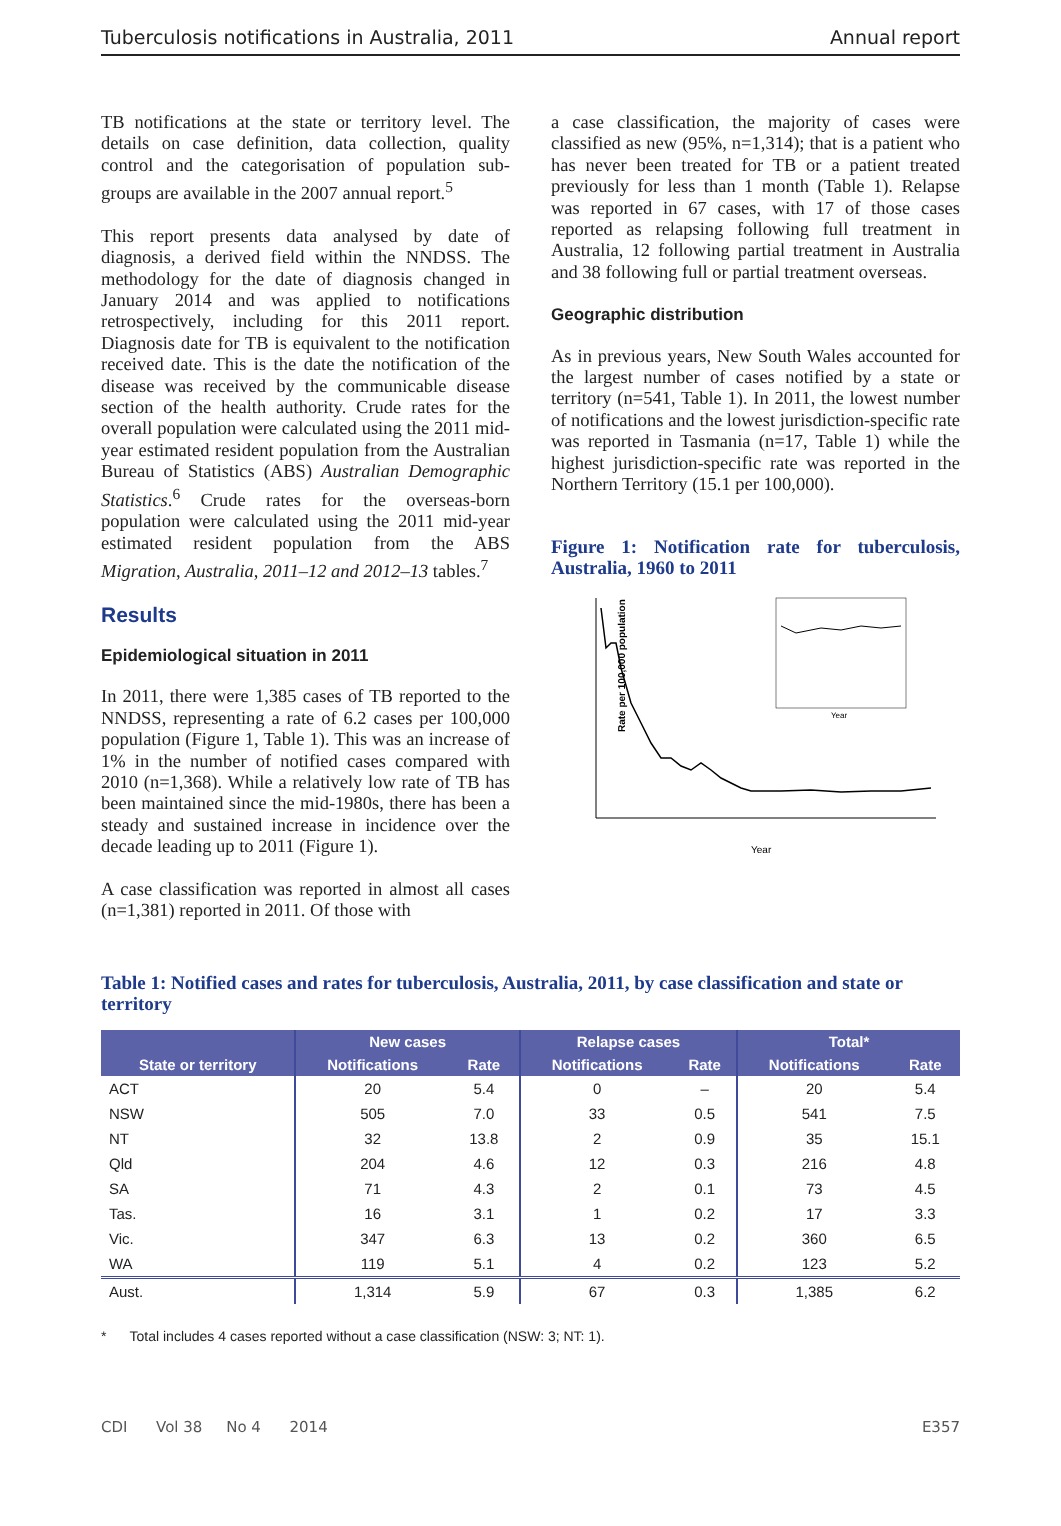Tuberculosis notifications in Australia, 2011 Annual report
TB notifications at the state or territory level. The details on case definition, data collection, quality control and the categorisation of population sub-groups are available in the 2007 annual report.<sup>5</sup>
This report presents data analysed by date of diagnosis, a derived field within the NNDSS. The methodology for the date of diagnosis changed in January 2014 and was applied to notifications retrospectively, including for this 2011 report. Diagnosis date for TB is equivalent to the notification received date. This is the date the notification of the disease was received by the communicable disease section of the health authority. Crude rates for the overall population were calculated using the 2011 mid-year estimated resident population from the Australian Bureau of Statistics (ABS) Australian Demographic Statistics.<sup>6</sup> Crude rates for the overseas-born population were calculated using the 2011 mid-year estimated resident population from the ABS Migration, Australia, 2011–12 and 2012–13 tables.<sup>7</sup>
Results
Epidemiological situation in 2011
In 2011, there were 1,385 cases of TB reported to the NNDSS, representing a rate of 6.2 cases per 100,000 population (Figure 1, Table 1). This was an increase of 1% in the number of notified cases compared with 2010 (n=1,368). While a relatively low rate of TB has been maintained since the mid-1980s, there has been a steady and sustained increase in incidence over the decade leading up to 2011 (Figure 1).
A case classification was reported in almost all cases (n=1,381) reported in 2011. Of those with
a case classification, the majority of cases were classified as new (95%, n=1,314); that is a patient who has never been treated for TB or a patient treated previously for less than 1 month (Table 1). Relapse was reported in 67 cases, with 17 of those cases reported as relapsing following full treatment in Australia, 12 following partial treatment in Australia and 38 following full or partial treatment overseas.
Geographic distribution
As in previous years, New South Wales accounted for the largest number of cases notified by a state or territory (n=541, Table 1). In 2011, the lowest number of notifications and the lowest jurisdiction-specific rate was reported in Tasmania (n=17, Table 1) while the highest jurisdiction-specific rate was reported in the Northern Territory (15.1 per 100,000).
Figure 1: Notification rate for tuberculosis, Australia, 1960 to 2011
Rate per 100,000 population
Year
Year
Table 1: Notified cases and rates for tuberculosis, Australia, 2011, by case classification and state or territory
| | New cases | | Relapse cases | | Total* | |
| --- | --- | --- | --- | --- | --- | --- |
| State or territory | Notifications | Rate | Notifications | Rate | Notifications | Rate |
| ACT | 20 | 5.4 | 0 | – | 20 | 5.4 |
| NSW | 505 | 7.0 | 33 | 0.5 | 541 | 7.5 |
| NT | 32 | 13.8 | 2 | 0.9 | 35 | 15.1 |
| Qld | 204 | 4.6 | 12 | 0.3 | 216 | 4.8 |
| SA | 71 | 4.3 | 2 | 0.1 | 73 | 4.5 |
| Tas. | 16 | 3.1 | 1 | 0.2 | 17 | 3.3 |
| Vic. | 347 | 6.3 | 13 | 0.2 | 360 | 6.5 |
| WA | 119 | 5.1 | 4 | 0.2 | 123 | 5.2 |
| Aust. | 1,314 | 5.9 | 67 | 0.3 | 1,385 | 6.2 |
* Total includes 4 cases reported without a case classification (NSW: 3; NT: 1).
CDI Vol 38 No 4 2014 E357